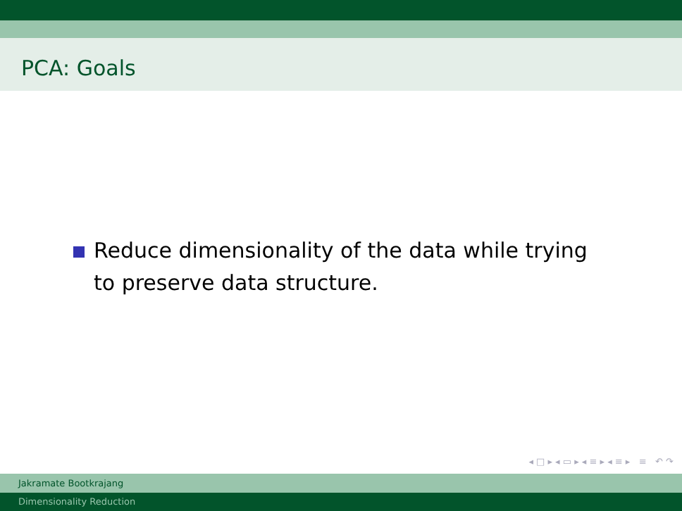PCA: Goals
Reduce dimensionality of the data while trying
to preserve data structure.
◂ □ ▸ ◂ ▭ ▸ ◂ ≡ ▸ ◂ ≡ ▸ ≡ ↶ ↷
Jakramate Bootkrajang
Dimensionality Reduction